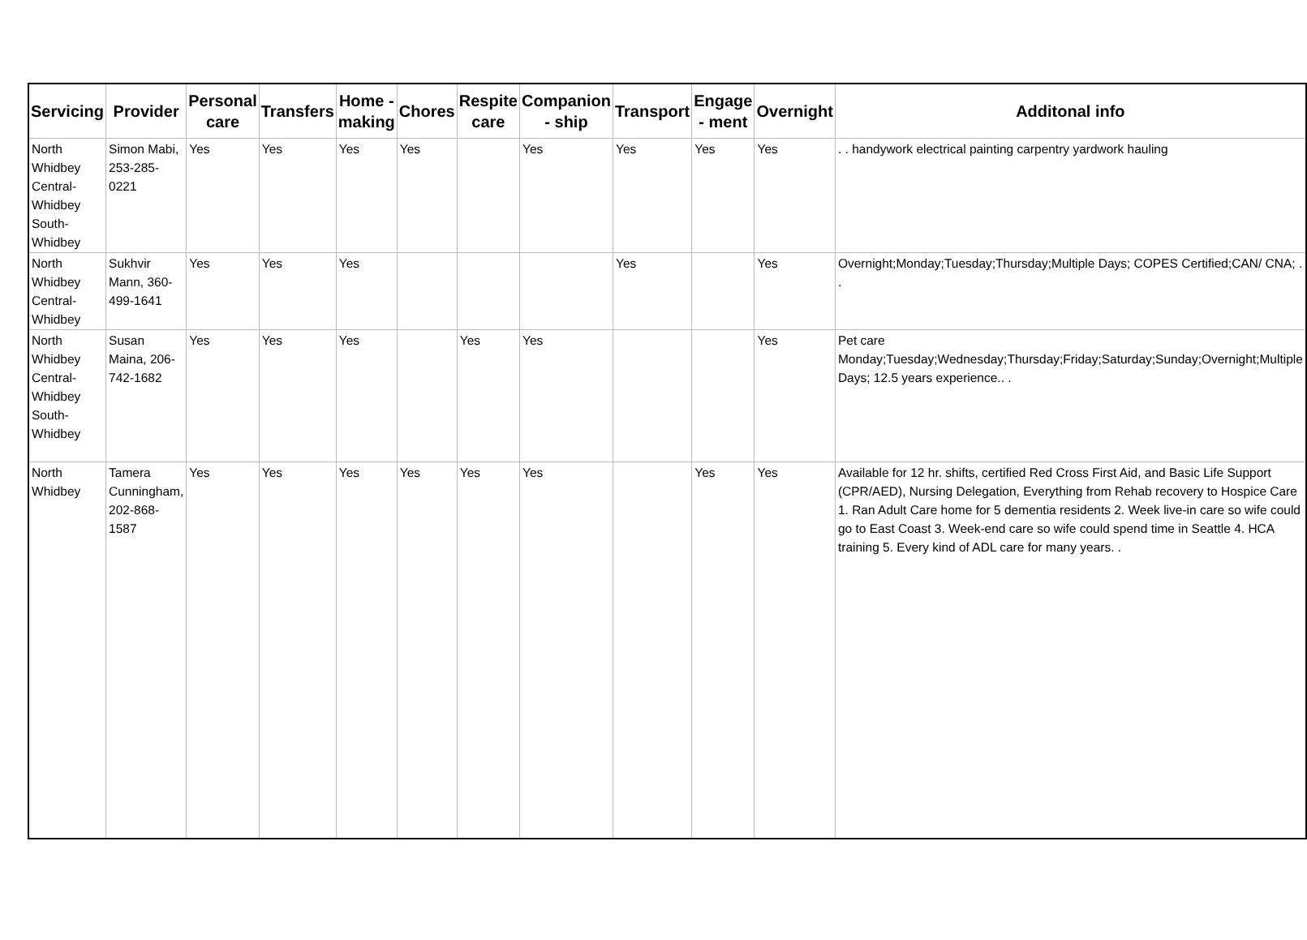| Servicing | Provider | Personal care | Transfers | Home - making | Chores | Respite care | Companion - ship | Transport | Engage - ment | Overnight | Additonal info |
| --- | --- | --- | --- | --- | --- | --- | --- | --- | --- | --- | --- |
| North Whidbey Central-Whidbey South-Whidbey | Simon Mabi, 253-285-0221 | Yes | Yes | Yes | Yes | | Yes | Yes | Yes | Yes | . . handywork electrical painting carpentry yardwork hauling |
| North Whidbey Central-Whidbey | Sukhvir Mann, 360-499-1641 | Yes | Yes | Yes | | | | Yes | | Yes | Overnight;Monday;Tuesday;Thursday;Multiple Days; COPES Certified;CAN/ CNA; . . |
| North Whidbey Central-Whidbey South-Whidbey | Susan Maina, 206-742-1682 | Yes | Yes | Yes | | Yes | Yes | | | Yes | Pet care Monday;Tuesday;Wednesday;Thursday;Friday;Saturday;Sunday;Overnight;Multiple Days; 12.5 years experience.. . |
| North Whidbey | Tamera Cunningham, 202-868-1587 | Yes | Yes | Yes | Yes | Yes | Yes | | Yes | Yes | Available for 12 hr. shifts, certified Red Cross First Aid, and Basic Life Support (CPR/AED), Nursing Delegation, Everything from Rehab recovery to Hospice Care 1. Ran Adult Care home for 5 dementia residents 2. Week live-in care so wife could go to East Coast 3. Week-end care so wife could spend time in Seattle 4. HCA training 5. Every kind of ADL care for many years. . |